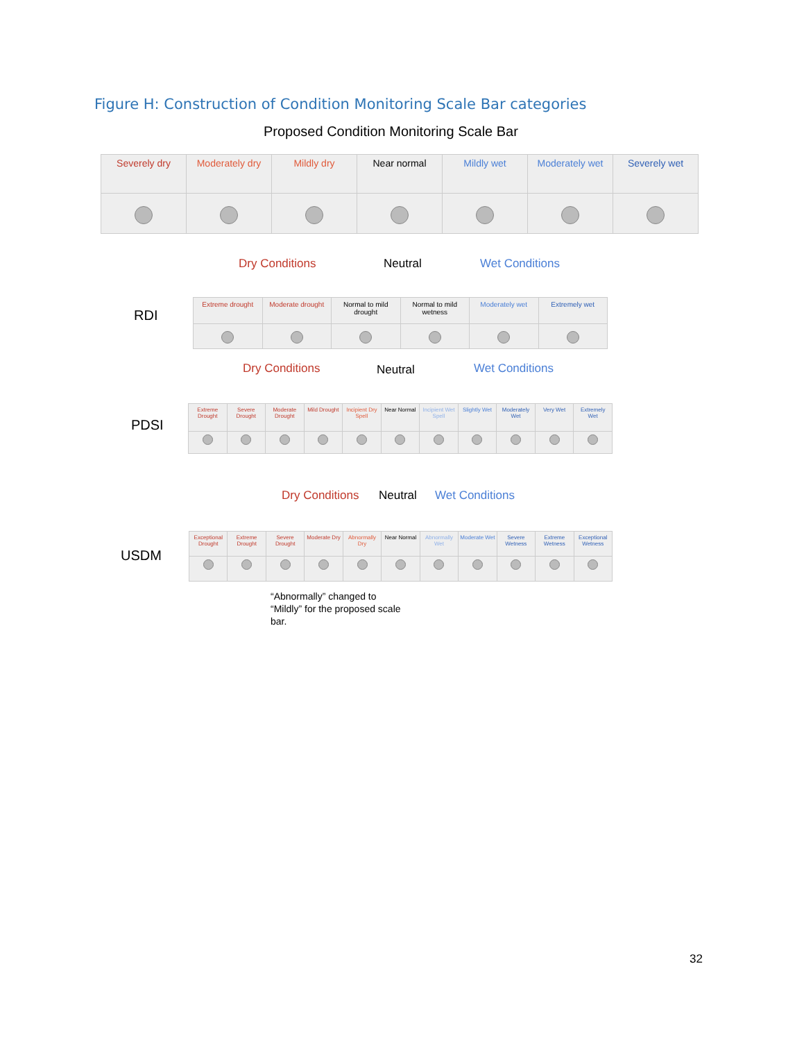Figure H: Construction of Condition Monitoring Scale Bar categories
Proposed Condition Monitoring Scale Bar
| Severely dry | Moderately dry | Mildly dry | Near normal | Mildly wet | Moderately wet | Severely wet |
Dry Conditions Neutral Wet Conditions
RDI
| Extreme drought | Moderate drought | Normal to mild drought | Normal to mild wetness | Moderately wet | Extremely wet |
Dry Conditions Neutral Wet Conditions
PDSI
| Extreme Drought | Severe Drought | Moderate Drought | Mild Drought | Incipient Dry Spell | Near Normal | Incipient Wet Spell | Slightly Wet | Moderately Wet | Very Wet | Extremely Wet |
Dry Conditions Neutral Wet Conditions
USDM
| Exceptional Drought | Extreme Drought | Severe Drought | Moderate Dry | Abnormally Dry | Near Normal | Abnormally Wet | Moderate Wet | Severe Wetness | Extreme Wetness | Exceptional Wetness |
“Abnormally” changed to
“Mildly” for the proposed scale
bar.
32